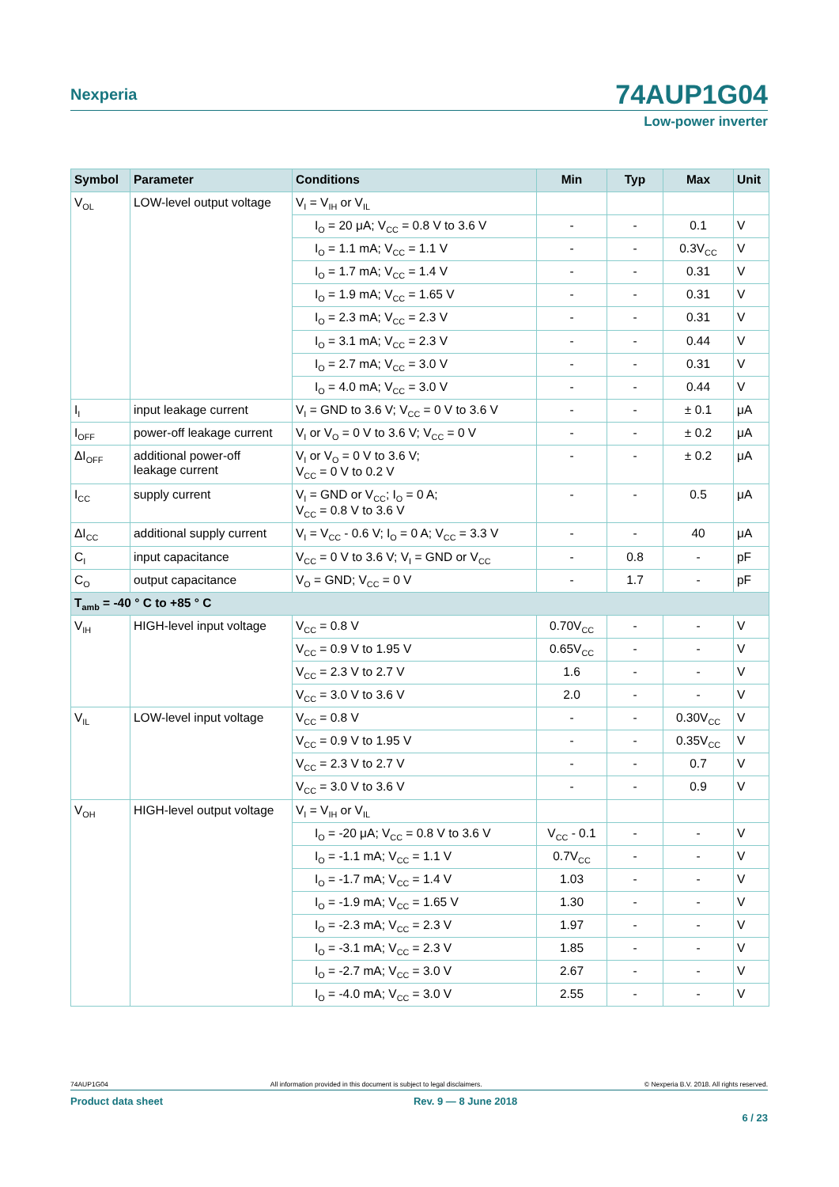Nexperia
74AUP1G04
Low-power inverter
| Symbol | Parameter | Conditions | Min | Typ | Max | Unit |
| --- | --- | --- | --- | --- | --- | --- |
| V<sub>OL</sub> | LOW-level output voltage | V<sub>I</sub> = V<sub>IH</sub> or V<sub>IL</sub> | | | | |
| | | I<sub>O</sub> = 20 μA; V<sub>CC</sub> = 0.8 V to 3.6 V | - | - | 0.1 | V |
| | | I<sub>O</sub> = 1.1 mA; V<sub>CC</sub> = 1.1 V | - | - | 0.3V<sub>CC</sub> | V |
| | | I<sub>O</sub> = 1.7 mA; V<sub>CC</sub> = 1.4 V | - | - | 0.31 | V |
| | | I<sub>O</sub> = 1.9 mA; V<sub>CC</sub> = 1.65 V | - | - | 0.31 | V |
| | | I<sub>O</sub> = 2.3 mA; V<sub>CC</sub> = 2.3 V | - | - | 0.31 | V |
| | | I<sub>O</sub> = 3.1 mA; V<sub>CC</sub> = 2.3 V | - | - | 0.44 | V |
| | | I<sub>O</sub> = 2.7 mA; V<sub>CC</sub> = 3.0 V | - | - | 0.31 | V |
| | | I<sub>O</sub> = 4.0 mA; V<sub>CC</sub> = 3.0 V | - | - | 0.44 | V |
| I<sub>I</sub> | input leakage current | V<sub>I</sub> = GND to 3.6 V; V<sub>CC</sub> = 0 V to 3.6 V | - | - | ± 0.1 | μA |
| I<sub>OFF</sub> | power-off leakage current | V<sub>I</sub> or V<sub>O</sub> = 0 V to 3.6 V; V<sub>CC</sub> = 0 V | - | - | ± 0.2 | μA |
| ΔI<sub>OFF</sub> | additional power-off leakage current | V<sub>I</sub> or V<sub>O</sub> = 0 V to 3.6 V; V<sub>CC</sub> = 0 V to 0.2 V | - | - | ± 0.2 | μA |
| I<sub>CC</sub> | supply current | V<sub>I</sub> = GND or V<sub>CC</sub>; I<sub>O</sub> = 0 A; V<sub>CC</sub> = 0.8 V to 3.6 V | - | - | 0.5 | μA |
| ΔI<sub>CC</sub> | additional supply current | V<sub>I</sub> = V<sub>CC</sub> - 0.6 V; I<sub>O</sub> = 0 A; V<sub>CC</sub> = 3.3 V | - | - | 40 | μA |
| C<sub>I</sub> | input capacitance | V<sub>CC</sub> = 0 V to 3.6 V; V<sub>I</sub> = GND or V<sub>CC</sub> | - | 0.8 | - | pF |
| C<sub>O</sub> | output capacitance | V<sub>O</sub> = GND; V<sub>CC</sub> = 0 V | - | 1.7 | - | pF |
| T<sub>amb</sub> = -40 ° C to +85 ° C | | | | | | |
| V<sub>IH</sub> | HIGH-level input voltage | V<sub>CC</sub> = 0.8 V | 0.70V<sub>CC</sub> | - | - | V |
| | | V<sub>CC</sub> = 0.9 V to 1.95 V | 0.65V<sub>CC</sub> | - | - | V |
| | | V<sub>CC</sub> = 2.3 V to 2.7 V | 1.6 | - | - | V |
| | | V<sub>CC</sub> = 3.0 V to 3.6 V | 2.0 | - | - | V |
| V<sub>IL</sub> | LOW-level input voltage | V<sub>CC</sub> = 0.8 V | - | - | 0.30V<sub>CC</sub> | V |
| | | V<sub>CC</sub> = 0.9 V to 1.95 V | - | - | 0.35V<sub>CC</sub> | V |
| | | V<sub>CC</sub> = 2.3 V to 2.7 V | - | - | 0.7 | V |
| | | V<sub>CC</sub> = 3.0 V to 3.6 V | - | - | 0.9 | V |
| V<sub>OH</sub> | HIGH-level output voltage | V<sub>I</sub> = V<sub>IH</sub> or V<sub>IL</sub> | | | | |
| | | I<sub>O</sub> = -20 μA; V<sub>CC</sub> = 0.8 V to 3.6 V | V<sub>CC</sub> - 0.1 | - | - | V |
| | | I<sub>O</sub> = -1.1 mA; V<sub>CC</sub> = 1.1 V | 0.7V<sub>CC</sub> | - | - | V |
| | | I<sub>O</sub> = -1.7 mA; V<sub>CC</sub> = 1.4 V | 1.03 | - | - | V |
| | | I<sub>O</sub> = -1.9 mA; V<sub>CC</sub> = 1.65 V | 1.30 | - | - | V |
| | | I<sub>O</sub> = -2.3 mA; V<sub>CC</sub> = 2.3 V | 1.97 | - | - | V |
| | | I<sub>O</sub> = -3.1 mA; V<sub>CC</sub> = 2.3 V | 1.85 | - | - | V |
| | | I<sub>O</sub> = -2.7 mA; V<sub>CC</sub> = 3.0 V | 2.67 | - | - | V |
| | | I<sub>O</sub> = -4.0 mA; V<sub>CC</sub> = 3.0 V | 2.55 | - | - | V |
74AUP1G04 All information provided in this document is subject to legal disclaimers. © Nexperia B.V. 2018. All rights reserved.
Product data sheet Rev. 9 — 8 June 2018
6 / 23